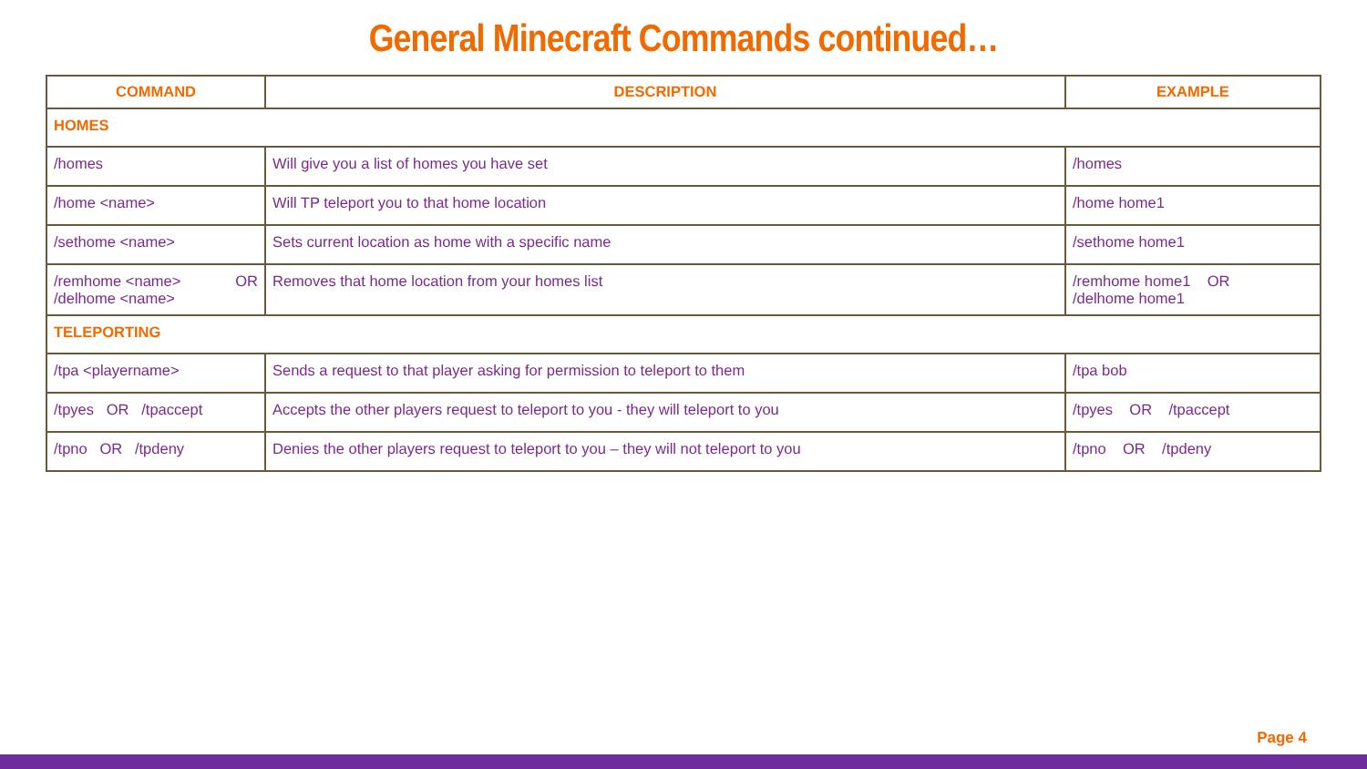General Minecraft Commands continued…
| COMMAND | DESCRIPTION | EXAMPLE |
| --- | --- | --- |
| HOMES | | |
| /homes | Will give you a list of homes you have set | /homes |
| /home <name> | Will TP teleport you to that home location | /home home1 |
| /sethome <name> | Sets current location as home with a specific name | /sethome home1 |
| /remhome <name> OR /delhome <name> | Removes that home location from your homes list | /remhome home1 OR /delhome home1 |
| TELEPORTING | | |
| /tpa <playername> | Sends a request to that player asking for permission to teleport to them | /tpa bob |
| /tpyes OR /tpaccept | Accepts the other players request to teleport to you - they will teleport to you | /tpyes OR /tpaccept |
| /tpno OR /tpdeny | Denies the other players request to teleport to you – they will not teleport to you | /tpno OR /tpdeny |
Page 4